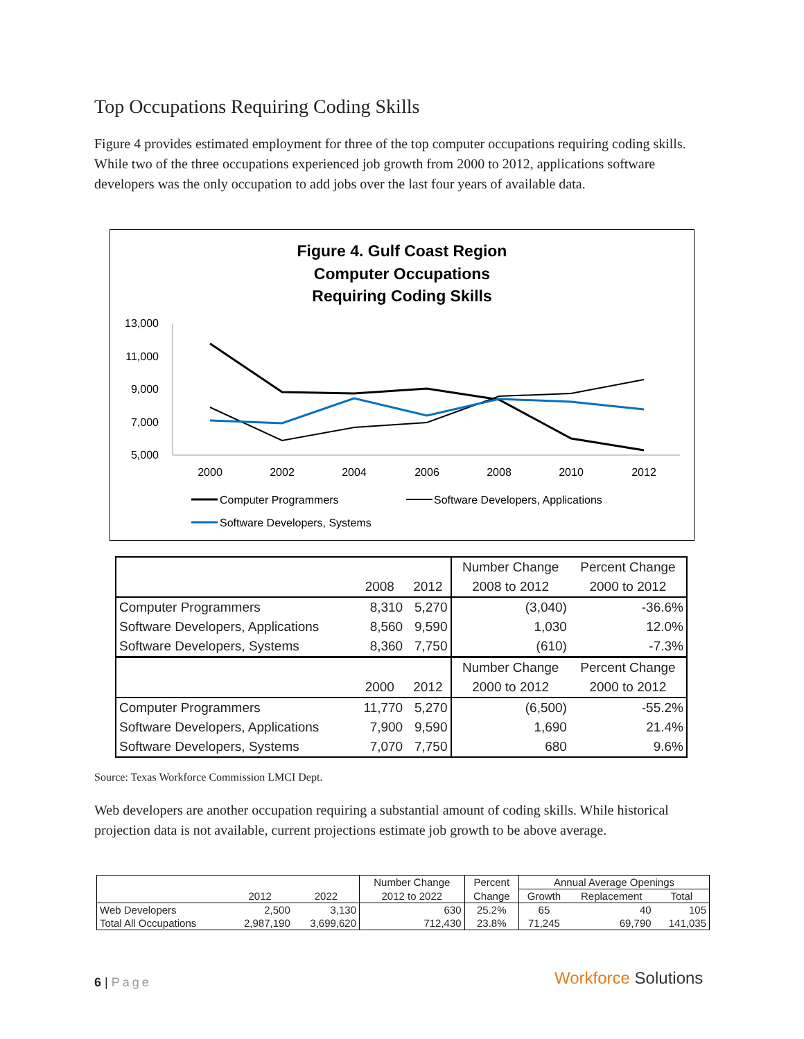Top Occupations Requiring Coding Skills
Figure 4 provides estimated employment for three of the top computer occupations requiring coding skills. While two of the three occupations experienced job growth from 2000 to 2012, applications software developers was the only occupation to add jobs over the last four years of available data.
Figure 4. Gulf Coast Region
Computer Occupations
Requiring Coding Skills
13,000
11,000
9,000
7,000
5,000
2000
2002
2004
2006
2008
2010
2012
Computer Programmers
Software Developers, Applications
Software Developers, Systems
| | | | Number Change | Percent Change |
| --- | --- | --- | --- | --- |
| | 2008 | 2012 | 2008 to 2012 | 2000 to 2012 |
| Computer Programmers | 8,310 | 5,270 | (3,040) | -36.6% |
| Software Developers, Applications | 8,560 | 9,590 | 1,030 | 12.0% |
| Software Developers, Systems | 8,360 | 7,750 | (610) | -7.3% |
| | | | Number Change | Percent Change |
| | 2000 | 2012 | 2000 to 2012 | 2000 to 2012 |
| Computer Programmers | 11,770 | 5,270 | (6,500) | -55.2% |
| Software Developers, Applications | 7,900 | 9,590 | 1,690 | 21.4% |
| Software Developers, Systems | 7,070 | 7,750 | 680 | 9.6% |
Source: Texas Workforce Commission LMCI Dept.
Web developers are another occupation requiring a substantial amount of coding skills. While historical projection data is not available, current projections estimate job growth to be above average.
| | | | Number Change | Percent | Annual Average Openings | | |
| --- | --- | --- | --- | --- | --- | --- | --- |
| | 2012 | 2022 | 2012 to 2022 | Change | Growth | Replacement | Total |
| Web Developers | 2,500 | 3,130 | 630 | 25.2% | 65 | 40 | 105 |
| Total All Occupations | 2,987,190 | 3,699,620 | 712,430 | 23.8% | 71,245 | 69,790 | 141,035 |
6 | Page Workforce Solutions